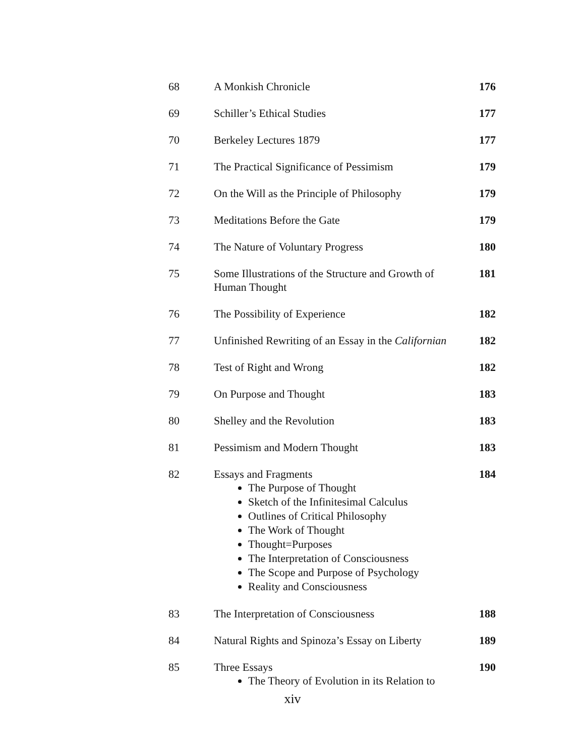| 68 | A Monkish Chronicle | 176 |
| 69 | Schiller’s Ethical Studies | 177 |
| 70 | Berkeley Lectures 1879 | 177 |
| 71 | The Practical Significance of Pessimism | 179 |
| 72 | On the Will as the Principle of Philosophy | 179 |
| 73 | Meditations Before the Gate | 179 |
| 74 | The Nature of Voluntary Progress | 180 |
| 75 | Some Illustrations of the Structure and Growth of Human Thought | 181 |
| 76 | The Possibility of Experience | 182 |
| 77 | Unfinished Rewriting of an Essay in the Californian | 182 |
| 78 | Test of Right and Wrong | 182 |
| 79 | On Purpose and Thought | 183 |
| 80 | Shelley and the Revolution | 183 |
| 81 | Pessimism and Modern Thought | 183 |
| 82 | Essays and Fragments The Purpose of Thought Sketch of the Infinitesimal Calculus Outlines of Critical Philosophy The Work of Thought Thought=Purposes The Interpretation of Consciousness The Scope and Purpose of Psychology Reality and Consciousness | 184 |
| 83 | The Interpretation of Consciousness | 188 |
| 84 | Natural Rights and Spinoza’s Essay on Liberty | 189 |
| 85 | Three Essays The Theory of Evolution in its Relation to | 190 |
xiv